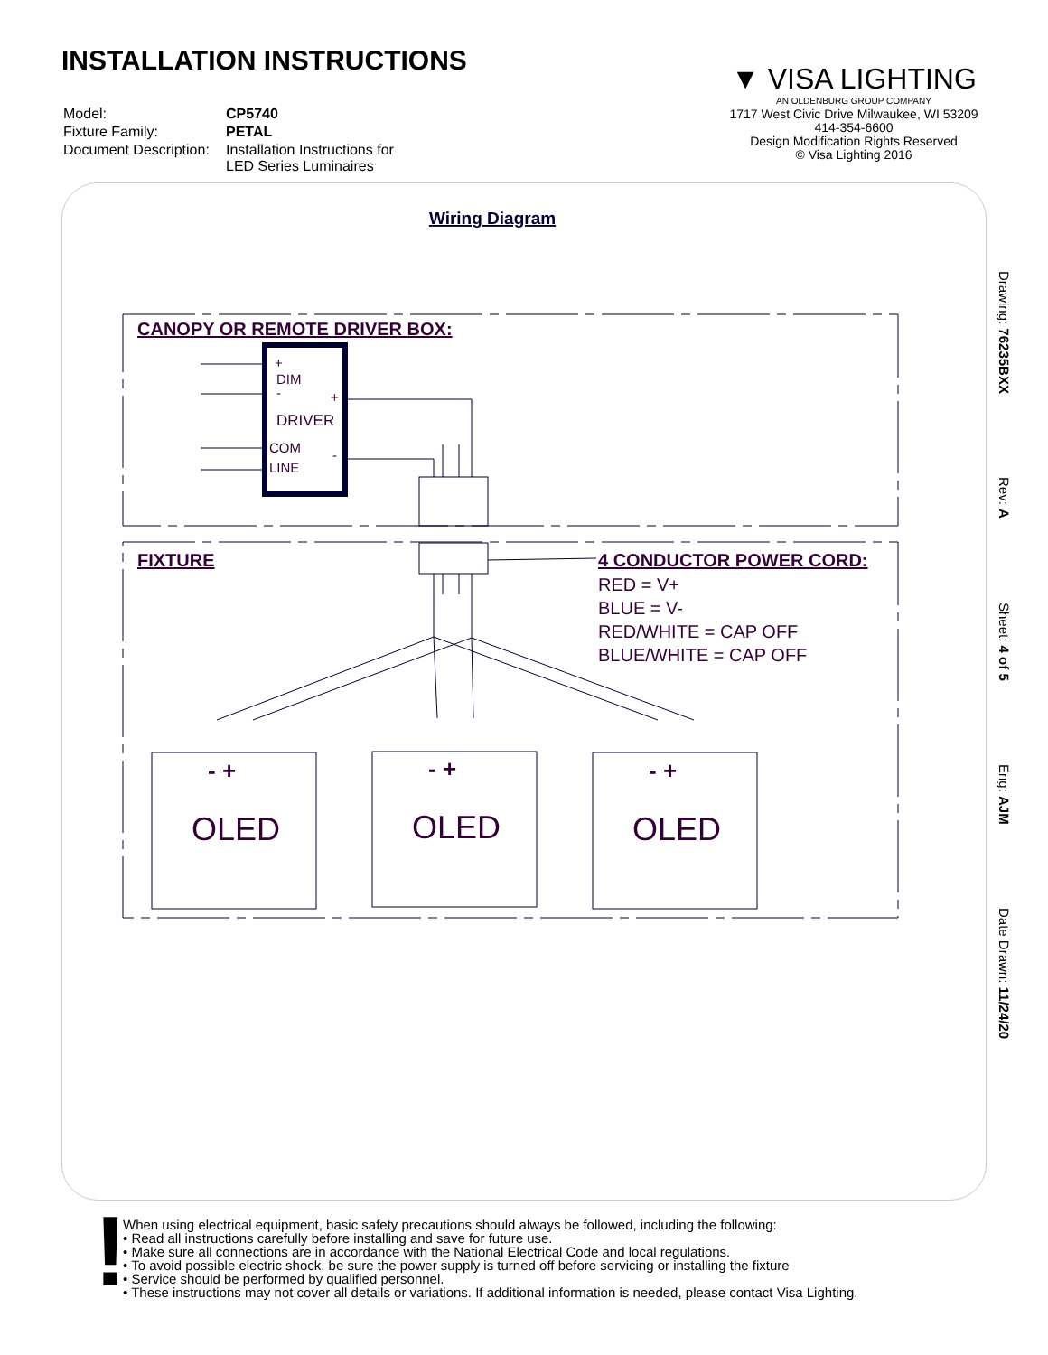INSTALLATION INSTRUCTIONS
| Model: | CP5740 |
| Fixture Family: | PETAL |
| Document Description: | Installation Instructions for LED Series Luminaires |
▼ VISA LIGHTING
AN OLDENBURG GROUP COMPANY
1717 West Civic Drive Milwaukee, WI 53209
414-354-6600
Design Modification Rights Reserved
© Visa Lighting 2016
Wiring Diagram
+
DIM
-
+
DRIVER
COM
LINE
-
CANOPY OR REMOTE DRIVER BOX:
FIXTURE
4 CONDUCTOR POWER CORD:
RED = V+
BLUE = V-
RED/WHITE = CAP OFF
BLUE/WHITE = CAP OFF
- +
- +
- +
OLED
OLED
OLED
Drawing: 76235BXX Rev: A Sheet: 4 of 5 Eng: AJM Date Drawn: 11/24/20
!
When using electrical equipment, basic safety precautions should always be followed, including the following:
• Read all instructions carefully before installing and save for future use.
• Make sure all connections are in accordance with the National Electrical Code and local regulations.
• To avoid possible electric shock, be sure the power supply is turned off before servicing or installing the fixture
• Service should be performed by qualified personnel.
• These instructions may not cover all details or variations. If additional information is needed, please contact Visa Lighting.